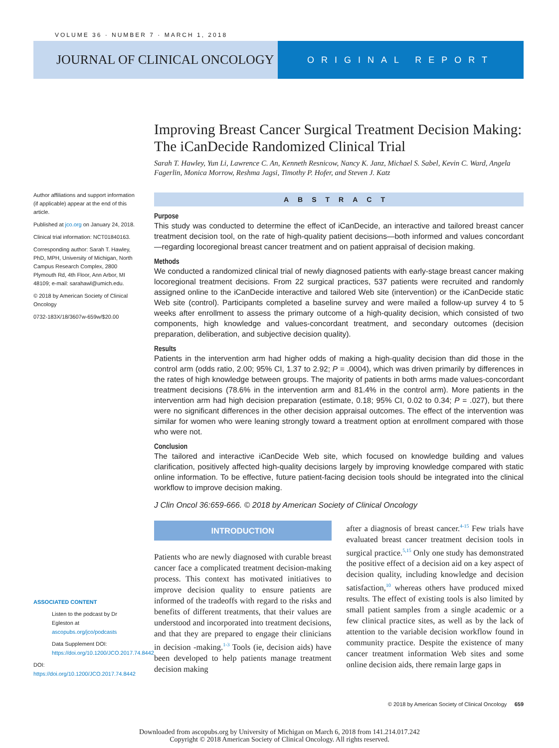VOLUME 36 · NUMBER 7 · MARCH 1, 2018
JOURNAL OF CLINICAL ONCOLOGY
ORIGINAL REPORT
Author affiliations and support information (if applicable) appear at the end of this article.
Published at jco.org on January 24, 2018.
Clinical trial information: NCT01840163.
Corresponding author: Sarah T. Hawley, PhD, MPH, University of Michigan, North Campus Research Complex, 2800 Plymouth Rd, 4th Floor, Ann Arbor, MI 48109; e-mail: sarahawl@umich.edu.
© 2018 by American Society of Clinical Oncology
0732-183X/18/3607w-659w/$20.00
Improving Breast Cancer Surgical Treatment Decision Making: The iCanDecide Randomized Clinical Trial
Sarah T. Hawley, Yun Li, Lawrence C. An, Kenneth Resnicow, Nancy K. Janz, Michael S. Sabel, Kevin C. Ward, Angela Fagerlin, Monica Morrow, Reshma Jagsi, Timothy P. Hofer, and Steven J. Katz
ABSTRACT
Purpose
This study was conducted to determine the effect of iCanDecide, an interactive and tailored breast cancer treatment decision tool, on the rate of high-quality patient decisions—both informed and values concordant—regarding locoregional breast cancer treatment and on patient appraisal of decision making.
Methods
We conducted a randomized clinical trial of newly diagnosed patients with early-stage breast cancer making locoregional treatment decisions. From 22 surgical practices, 537 patients were recruited and randomly assigned online to the iCanDecide interactive and tailored Web site (intervention) or the iCanDecide static Web site (control). Participants completed a baseline survey and were mailed a follow-up survey 4 to 5 weeks after enrollment to assess the primary outcome of a high-quality decision, which consisted of two components, high knowledge and values-concordant treatment, and secondary outcomes (decision preparation, deliberation, and subjective decision quality).
Results
Patients in the intervention arm had higher odds of making a high-quality decision than did those in the control arm (odds ratio, 2.00; 95% CI, 1.37 to 2.92; P = .0004), which was driven primarily by differences in the rates of high knowledge between groups. The majority of patients in both arms made values-concordant treatment decisions (78.6% in the intervention arm and 81.4% in the control arm). More patients in the intervention arm had high decision preparation (estimate, 0.18; 95% CI, 0.02 to 0.34; P = .027), but there were no significant differences in the other decision appraisal outcomes. The effect of the intervention was similar for women who were leaning strongly toward a treatment option at enrollment compared with those who were not.
Conclusion
The tailored and interactive iCanDecide Web site, which focused on knowledge building and values clarification, positively affected high-quality decisions largely by improving knowledge compared with static online information. To be effective, future patient-facing decision tools should be integrated into the clinical workflow to improve decision making.
J Clin Oncol 36:659-666. © 2018 by American Society of Clinical Oncology
INTRODUCTION
Patients who are newly diagnosed with curable breast cancer face a complicated treatment decision-making process. This context has motivated initiatives to improve decision quality to ensure patients are informed of the tradeoffs with regard to the risks and benefits of different treatments, that their values are understood and incorporated into treatment decisions, and that they are prepared to engage their clinicians in decision -making.<sup>1-3</sup> Tools (ie, decision aids) have been developed to help patients manage treatment decision making
after a diagnosis of breast cancer.<sup>4-15</sup> Few trials have evaluated breast cancer treatment decision tools in surgical practice.<sup>5,15</sup> Only one study has demonstrated the positive effect of a decision aid on a key aspect of decision quality, including knowledge and decision satisfaction,<sup>10</sup> whereas others have produced mixed results. The effect of existing tools is also limited by small patient samples from a single academic or a few clinical practice sites, as well as by the lack of attention to the variable decision workflow found in community practice. Despite the existence of many cancer treatment information Web sites and some online decision aids, there remain large gaps in
ASSOCIATED CONTENT
Listen to the podcast by Dr Egleston at ascopubs.org/jco/podcasts
Data Supplement DOI: https://doi.org/10.1200/JCO.2017.74.8442
DOI: https://doi.org/10.1200/JCO.2017.74.8442
© 2018 by American Society of Clinical Oncology 659
Downloaded from ascopubs.org by University of Michigan on March 6, 2018 from 141.214.017.242
Copyright © 2018 American Society of Clinical Oncology. All rights reserved.